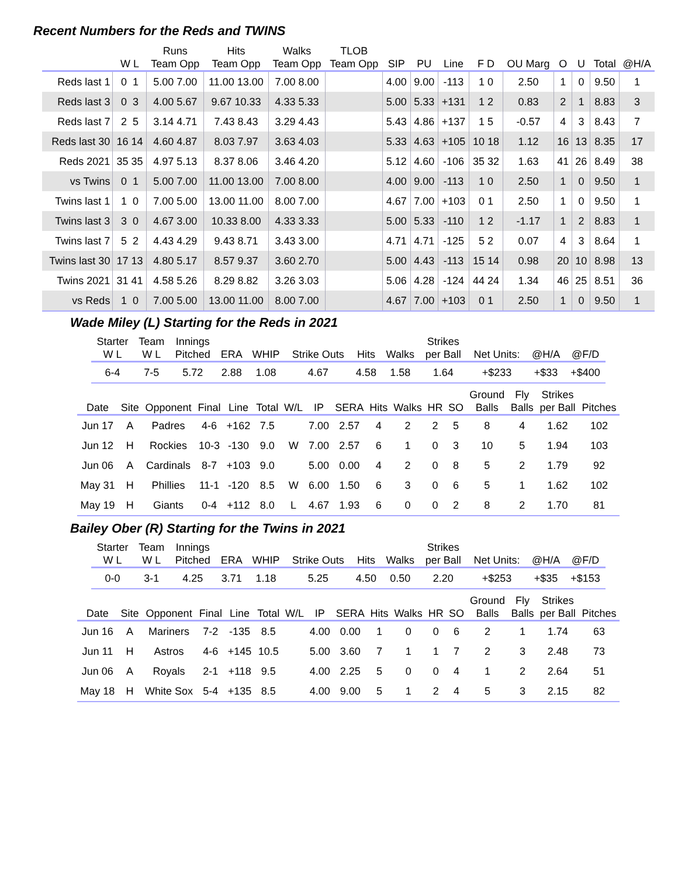Recent Numbers for the Reds and TWINS
| | | Runs | Hits | Walks | TLOB | | | | | | | | | |
| --- | --- | --- | --- | --- | --- | --- | --- | --- | --- | --- | --- | --- | --- | --- |
| | W L | Team Opp | Team Opp | Team Opp | Team Opp | SIP | PU | Line | F D | OU Marg | O | U | Total | @H/A |
| Reds last 1 | 0 1 | 5.00 7.00 | 11.00 13.00 | 7.00 8.00 | | 4.00 | 9.00 | -113 | 1 0 | 2.50 | 1 | 0 | 9.50 | 1 |
| Reds last 3 | 0 3 | 4.00 5.67 | 9.67 10.33 | 4.33 5.33 | | 5.00 | 5.33 | +131 | 1 2 | 0.83 | 2 | 1 | 8.83 | 3 |
| Reds last 7 | 2 5 | 3.14 4.71 | 7.43 8.43 | 3.29 4.43 | | 5.43 | 4.86 | +137 | 1 5 | -0.57 | 4 | 3 | 8.43 | 7 |
| Reds last 30 | 16 14 | 4.60 4.87 | 8.03 7.97 | 3.63 4.03 | | 5.33 | 4.63 | +105 | 10 18 | 1.12 | 16 | 13 | 8.35 | 17 |
| Reds 2021 | 35 35 | 4.97 5.13 | 8.37 8.06 | 3.46 4.20 | | 5.12 | 4.60 | -106 | 35 32 | 1.63 | 41 | 26 | 8.49 | 38 |
| vs Twins | 0 1 | 5.00 7.00 | 11.00 13.00 | 7.00 8.00 | | 4.00 | 9.00 | -113 | 1 0 | 2.50 | 1 | 0 | 9.50 | 1 |
| Twins last 1 | 1 0 | 7.00 5.00 | 13.00 11.00 | 8.00 7.00 | | 4.67 | 7.00 | +103 | 0 1 | 2.50 | 1 | 0 | 9.50 | 1 |
| Twins last 3 | 3 0 | 4.67 3.00 | 10.33 8.00 | 4.33 3.33 | | 5.00 | 5.33 | -110 | 1 2 | -1.17 | 1 | 2 | 8.83 | 1 |
| Twins last 7 | 5 2 | 4.43 4.29 | 9.43 8.71 | 3.43 3.00 | | 4.71 | 4.71 | -125 | 5 2 | 0.07 | 4 | 3 | 8.64 | 1 |
| Twins last 30 | 17 13 | 4.80 5.17 | 8.57 9.37 | 3.60 2.70 | | 5.00 | 4.43 | -113 | 15 14 | 0.98 | 20 | 10 | 8.98 | 13 |
| Twins 2021 | 31 41 | 4.58 5.26 | 8.29 8.82 | 3.26 3.03 | | 5.06 | 4.28 | -124 | 44 24 | 1.34 | 46 | 25 | 8.51 | 36 |
| vs Reds | 1 0 | 7.00 5.00 | 13.00 11.00 | 8.00 7.00 | | 4.67 | 7.00 | +103 | 0 1 | 2.50 | 1 | 0 | 9.50 | 1 |
Wade Miley (L) Starting for the Reds in 2021
| Starter W L | Team W L | Innings Pitched | ERA | WHIP | Strike Outs | Hits | Walks | Strikes per Ball | Net Units: | @H/A | @F/D |
| --- | --- | --- | --- | --- | --- | --- | --- | --- | --- | --- | --- |
| 6-4 | 7-5 | 5.72 | 2.88 | 1.08 | 4.67 | 4.58 | 1.58 | 1.64 | +$233 | +$33 | +$400 |
| Date | Site | Opponent | Final | Line | Total | W/L | IP | SERA | Hits | Walks | HR | SO | Ground Balls | Fly Balls | Strikes per Ball | Pitches |
| --- | --- | --- | --- | --- | --- | --- | --- | --- | --- | --- | --- | --- | --- | --- | --- | --- |
| Jun 17 | A | Padres | 4-6 | +162 | 7.5 | | 7.00 | 2.57 | 4 | 2 | 2 | 5 | 8 | 4 | 1.62 | 102 |
| Jun 12 | H | Rockies | 10-3 | -130 | 9.0 | W | 7.00 | 2.57 | 6 | 1 | 0 | 3 | 10 | 5 | 1.94 | 103 |
| Jun 06 | A | Cardinals | 8-7 | +103 | 9.0 | | 5.00 | 0.00 | 4 | 2 | 0 | 8 | 5 | 2 | 1.79 | 92 |
| May 31 | H | Phillies | 11-1 | -120 | 8.5 | W | 6.00 | 1.50 | 6 | 3 | 0 | 6 | 5 | 1 | 1.62 | 102 |
| May 19 | H | Giants | 0-4 | +112 | 8.0 | L | 4.67 | 1.93 | 6 | 0 | 0 | 2 | 8 | 2 | 1.70 | 81 |
Bailey Ober (R) Starting for the Twins in 2021
| Starter W L | Team W L | Innings Pitched | ERA | WHIP | Strike Outs | Hits | Walks | Strikes per Ball | Net Units: | @H/A | @F/D |
| --- | --- | --- | --- | --- | --- | --- | --- | --- | --- | --- | --- |
| 0-0 | 3-1 | 4.25 | 3.71 | 1.18 | 5.25 | 4.50 | 0.50 | 2.20 | +$253 | +$35 | +$153 |
| Date | Site | Opponent | Final | Line | Total | W/L | IP | SERA | Hits | Walks | HR | SO | Ground Balls | Fly Balls | Strikes per Ball | Pitches |
| --- | --- | --- | --- | --- | --- | --- | --- | --- | --- | --- | --- | --- | --- | --- | --- | --- |
| Jun 16 | A | Mariners | 7-2 | -135 | 8.5 | | 4.00 | 0.00 | 1 | 0 | 0 | 6 | 2 | 1 | 1.74 | 63 |
| Jun 11 | H | Astros | 4-6 | +145 | 10.5 | | 5.00 | 3.60 | 7 | 1 | 1 | 7 | 2 | 3 | 2.48 | 73 |
| Jun 06 | A | Royals | 2-1 | +118 | 9.5 | | 4.00 | 2.25 | 5 | 0 | 0 | 4 | 1 | 2 | 2.64 | 51 |
| May 18 | H | White Sox | 5-4 | +135 | 8.5 | | 4.00 | 9.00 | 5 | 1 | 2 | 4 | 5 | 3 | 2.15 | 82 |